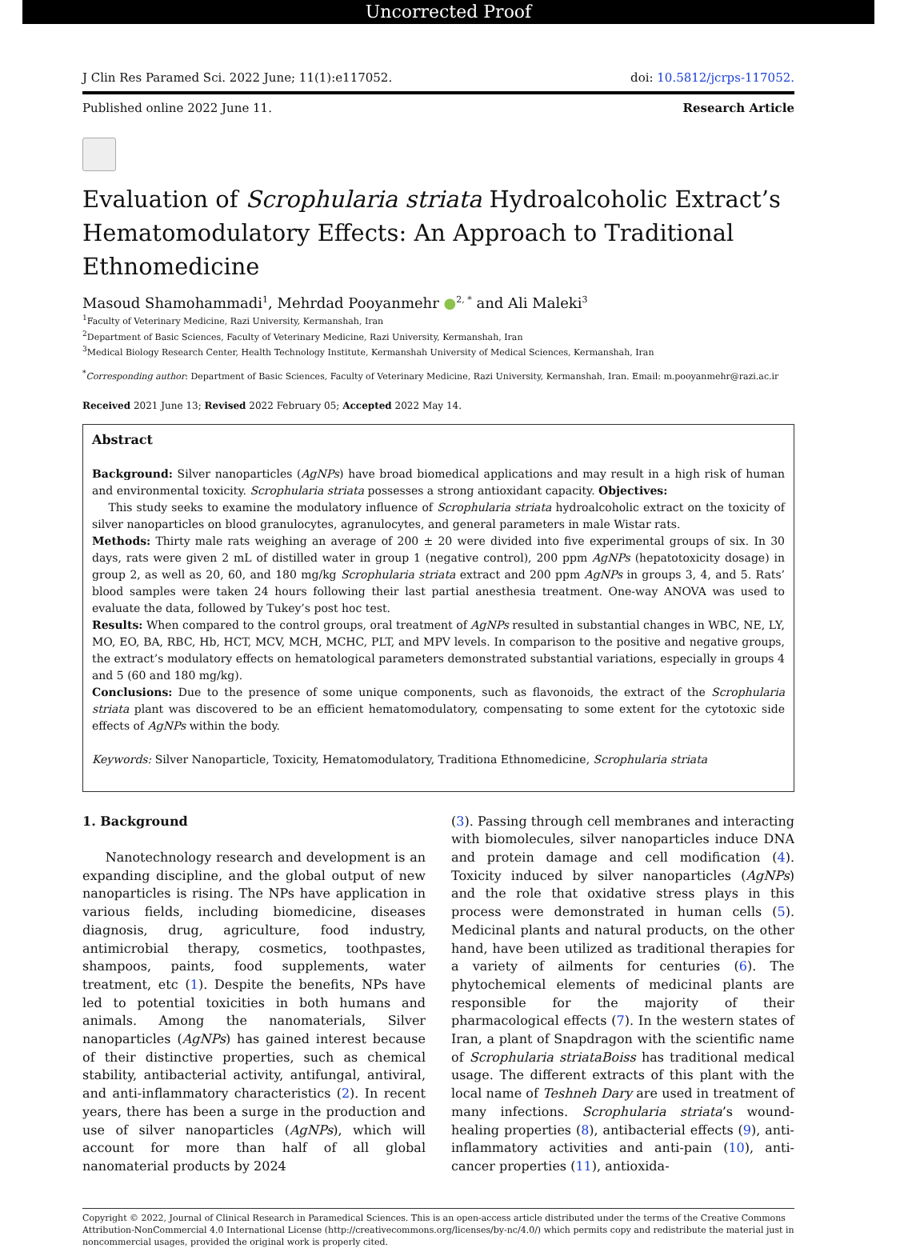Uncorrected Proof
J Clin Res Paramed Sci. 2022 June; 11(1):e117052. doi: 10.5812/jcrps-117052.
Published online 2022 June 11. Research Article
Evaluation of Scrophularia striata Hydroalcoholic Extract’s Hematomodulatory Effects: An Approach to Traditional Ethnomedicine
Masoud Shamohammadi<sup>1</sup>, Mehrdad Pooyanmehr ●<sup>2, *</sup> and Ali Maleki<sup>3</sup>
<sup>1</sup> Faculty of Veterinary Medicine, Razi University, Kermanshah, Iran
<sup>2</sup> Department of Basic Sciences, Faculty of Veterinary Medicine, Razi University, Kermanshah, Iran
<sup>3</sup> Medical Biology Research Center, Health Technology Institute, Kermanshah University of Medical Sciences, Kermanshah, Iran
<sup>*</sup> Corresponding author: Department of Basic Sciences, Faculty of Veterinary Medicine, Razi University, Kermanshah, Iran. Email: m.pooyanmehr@razi.ac.ir
Received 2021 June 13; Revised 2022 February 05; Accepted 2022 May 14.
Abstract
Background: Silver nanoparticles (AgNPs) have broad biomedical applications and may result in a high risk of human and environmental toxicity. Scrophularia striata possesses a strong antioxidant capacity. Objectives:
This study seeks to examine the modulatory influence of Scrophularia striata hydroalcoholic extract on the toxicity of silver nanoparticles on blood granulocytes, agranulocytes, and general parameters in male Wistar rats.
Methods: Thirty male rats weighing an average of 200 ± 20 were divided into five experimental groups of six. In 30 days, rats were given 2 mL of distilled water in group 1 (negative control), 200 ppm AgNPs (hepatotoxicity dosage) in group 2, as well as 20, 60, and 180 mg/kg Scrophularia striata extract and 200 ppm AgNPs in groups 3, 4, and 5. Rats’ blood samples were taken 24 hours following their last partial anesthesia treatment. One-way ANOVA was used to evaluate the data, followed by Tukey’s post hoc test.
Results: When compared to the control groups, oral treatment of AgNPs resulted in substantial changes in WBC, NE, LY, MO, EO, BA, RBC, Hb, HCT, MCV, MCH, MCHC, PLT, and MPV levels. In comparison to the positive and negative groups, the extract’s modulatory effects on hematological parameters demonstrated substantial variations, especially in groups 4 and 5 (60 and 180 mg/kg).
Conclusions: Due to the presence of some unique components, such as flavonoids, the extract of the Scrophularia striata plant was discovered to be an efficient hematomodulatory, compensating to some extent for the cytotoxic side effects of AgNPs within the body.
Keywords: Silver Nanoparticle, Toxicity, Hematomodulatory, Traditiona Ethnomedicine, Scrophularia striata
1. Background
Nanotechnology research and development is an expanding discipline, and the global output of new nanoparticles is rising. The NPs have application in various fields, including biomedicine, diseases diagnosis, drug, agriculture, food industry, antimicrobial therapy, cosmetics, toothpastes, shampoos, paints, food supplements, water treatment, etc (1). Despite the benefits, NPs have led to potential toxicities in both humans and animals. Among the nanomaterials, Silver nanoparticles (AgNPs) has gained interest because of their distinctive properties, such as chemical stability, antibacterial activity, antifungal, antiviral, and anti-inflammatory characteristics (2). In recent years, there has been a surge in the production and use of silver nanoparticles (AgNPs), which will account for more than half of all global nanomaterial products by 2024
(3). Passing through cell membranes and interacting with biomolecules, silver nanoparticles induce DNA and protein damage and cell modification (4). Toxicity induced by silver nanoparticles (AgNPs) and the role that oxidative stress plays in this process were demonstrated in human cells (5). Medicinal plants and natural products, on the other hand, have been utilized as traditional therapies for a variety of ailments for centuries (6). The phytochemical elements of medicinal plants are responsible for the majority of their pharmacological effects (7). In the western states of Iran, a plant of Snapdragon with the scientific name of Scrophularia striataBoiss has traditional medical usage. The different extracts of this plant with the local name of Teshneh Dary are used in treatment of many infections. Scrophularia striata’s wound-healing properties (8), antibacterial effects (9), anti-inflammatory activities and anti-pain (10), anti-cancer properties (11), antioxida-
Copyright © 2022, Journal of Clinical Research in Paramedical Sciences. This is an open-access article distributed under the terms of the Creative Commons Attribution-NonCommercial 4.0 International License (http://creativecommons.org/licenses/by-nc/4.0/) which permits copy and redistribute the material just in noncommercial usages, provided the original work is properly cited.